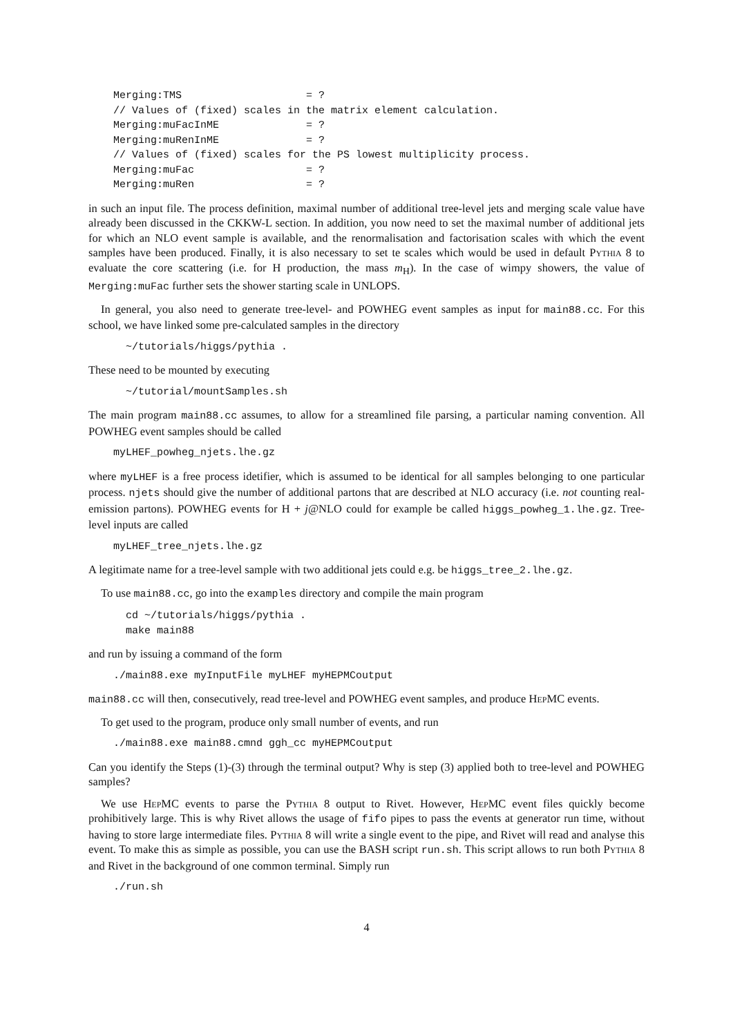Merging:TMS                    = ?
// Values of (fixed) scales in the matrix element calculation.
Merging:muFacInME              = ?
Merging:muRenInME              = ?
// Values of (fixed) scales for the PS lowest multiplicity process.
Merging:muFac                  = ?
Merging:muRen                  = ?
in such an input file. The process definition, maximal number of additional tree-level jets and merging scale value have already been discussed in the CKKW-L section. In addition, you now need to set the maximal number of additional jets for which an NLO event sample is available, and the renormalisation and factorisation scales with which the event samples have been produced. Finally, it is also necessary to set te scales which would be used in default Pythia 8 to evaluate the core scattering (i.e. for H production, the mass m<sub>H</sub>). In the case of wimpy showers, the value of Merging:muFac further sets the shower starting scale in UNLOPS.
In general, you also need to generate tree-level- and POWHEG event samples as input for main88.cc. For this school, we have linked some pre-calculated samples in the directory
  ~/tutorials/higgs/pythia .
These need to be mounted by executing
  ~/tutorial/mountSamples.sh
The main program main88.cc assumes, to allow for a streamlined file parsing, a particular naming convention. All POWHEG event samples should be called
myLHEF_powheg_njets.lhe.gz
where myLHEF is a free process idetifier, which is assumed to be identical for all samples belonging to one particular process. njets should give the number of additional partons that are described at NLO accuracy (i.e. not counting real-emission partons). POWHEG events for H + j@NLO could for example be called higgs_powheg_1.lhe.gz. Tree-level inputs are called
myLHEF_tree_njets.lhe.gz
A legitimate name for a tree-level sample with two additional jets could e.g. be higgs_tree_2.lhe.gz.
To use main88.cc, go into the examples directory and compile the main program
  cd ~/tutorials/higgs/pythia .
  make main88
and run by issuing a command of the form
./main88.exe myInputFile myLHEF myHEPMCoutput
main88.cc will then, consecutively, read tree-level and POWHEG event samples, and produce HepMC events.
To get used to the program, produce only small number of events, and run
./main88.exe main88.cmnd ggh_cc myHEPMCoutput
Can you identify the Steps (1)-(3) through the terminal output? Why is step (3) applied both to tree-level and POWHEG samples?
We use HepMC events to parse the Pythia 8 output to Rivet. However, HepMC event files quickly become prohibitively large. This is why Rivet allows the usage of fifo pipes to pass the events at generator run time, without having to store large intermediate files. Pythia 8 will write a single event to the pipe, and Rivet will read and analyse this event. To make this as simple as possible, you can use the BASH script run.sh. This script allows to run both Pythia 8 and Rivet in the background of one common terminal. Simply run
./run.sh
4